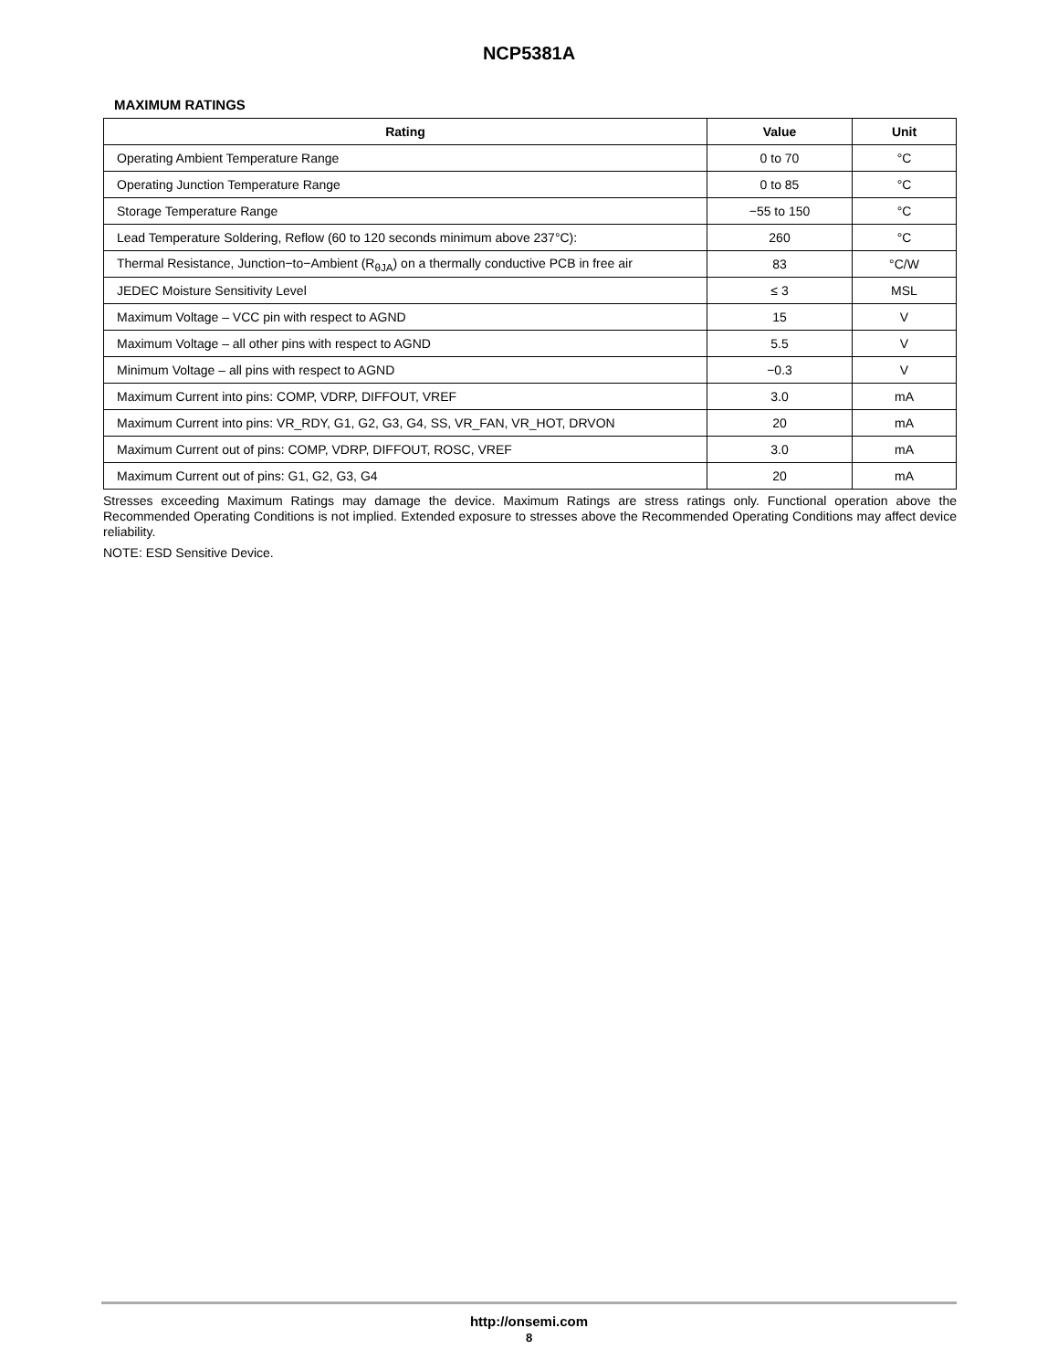NCP5381A
MAXIMUM RATINGS
| Rating | Value | Unit |
| --- | --- | --- |
| Operating Ambient Temperature Range | 0 to 70 | °C |
| Operating Junction Temperature Range | 0 to 85 | °C |
| Storage Temperature Range | −55 to 150 | °C |
| Lead Temperature Soldering, Reflow (60 to 120 seconds minimum above 237°C): | 260 | °C |
| Thermal Resistance, Junction−to−Ambient (R<sub>θJA</sub>) on a thermally conductive PCB in free air | 83 | °C/W |
| JEDEC Moisture Sensitivity Level | ≤ 3 | MSL |
| Maximum Voltage – VCC pin with respect to AGND | 15 | V |
| Maximum Voltage – all other pins with respect to AGND | 5.5 | V |
| Minimum Voltage – all pins with respect to AGND | −0.3 | V |
| Maximum Current into pins: COMP, VDRP, DIFFOUT, VREF | 3.0 | mA |
| Maximum Current into pins: VR_RDY, G1, G2, G3, G4, SS, VR_FAN, VR_HOT, DRVON | 20 | mA |
| Maximum Current out of pins: COMP, VDRP, DIFFOUT, ROSC, VREF | 3.0 | mA |
| Maximum Current out of pins: G1, G2, G3, G4 | 20 | mA |
Stresses exceeding Maximum Ratings may damage the device. Maximum Ratings are stress ratings only. Functional operation above the Recommended Operating Conditions is not implied. Extended exposure to stresses above the Recommended Operating Conditions may affect device reliability.
NOTE: ESD Sensitive Device.
http://onsemi.com
8